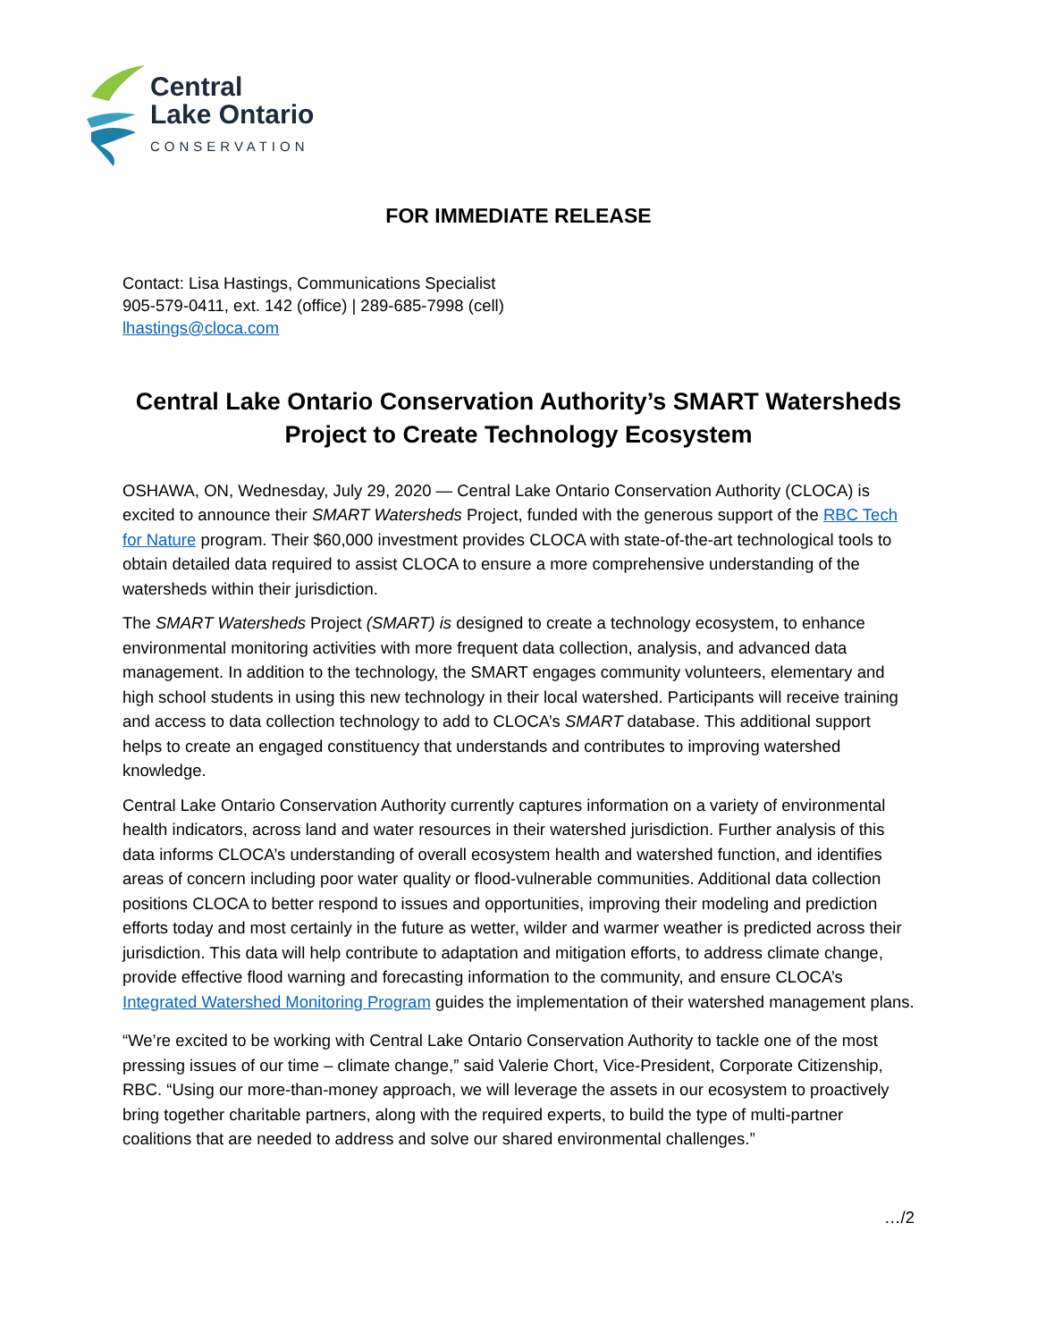Central
Lake Ontario
CONSERVATION
FOR IMMEDIATE RELEASE
Contact: Lisa Hastings, Communications Specialist
905-579-0411, ext. 142 (office) | 289-685-7998 (cell)
lhastings@cloca.com
Central Lake Ontario Conservation Authority’s SMART Watersheds Project to Create Technology Ecosystem
OSHAWA, ON, Wednesday, July 29, 2020 — Central Lake Ontario Conservation Authority (CLOCA) is excited to announce their SMART Watersheds Project, funded with the generous support of the RBC Tech for Nature program. Their $60,000 investment provides CLOCA with state-of-the-art technological tools to obtain detailed data required to assist CLOCA to ensure a more comprehensive understanding of the watersheds within their jurisdiction.
The SMART Watersheds Project (SMART) is designed to create a technology ecosystem, to enhance environmental monitoring activities with more frequent data collection, analysis, and advanced data management. In addition to the technology, the SMART engages community volunteers, elementary and high school students in using this new technology in their local watershed. Participants will receive training and access to data collection technology to add to CLOCA’s SMART database. This additional support helps to create an engaged constituency that understands and contributes to improving watershed knowledge.
Central Lake Ontario Conservation Authority currently captures information on a variety of environmental health indicators, across land and water resources in their watershed jurisdiction. Further analysis of this data informs CLOCA’s understanding of overall ecosystem health and watershed function, and identifies areas of concern including poor water quality or flood-vulnerable communities. Additional data collection positions CLOCA to better respond to issues and opportunities, improving their modeling and prediction efforts today and most certainly in the future as wetter, wilder and warmer weather is predicted across their jurisdiction. This data will help contribute to adaptation and mitigation efforts, to address climate change, provide effective flood warning and forecasting information to the community, and ensure CLOCA’s Integrated Watershed Monitoring Program guides the implementation of their watershed management plans.
“We’re excited to be working with Central Lake Ontario Conservation Authority to tackle one of the most pressing issues of our time – climate change,” said Valerie Chort, Vice-President, Corporate Citizenship, RBC. “Using our more-than-money approach, we will leverage the assets in our ecosystem to proactively bring together charitable partners, along with the required experts, to build the type of multi-partner coalitions that are needed to address and solve our shared environmental challenges.”
…/2